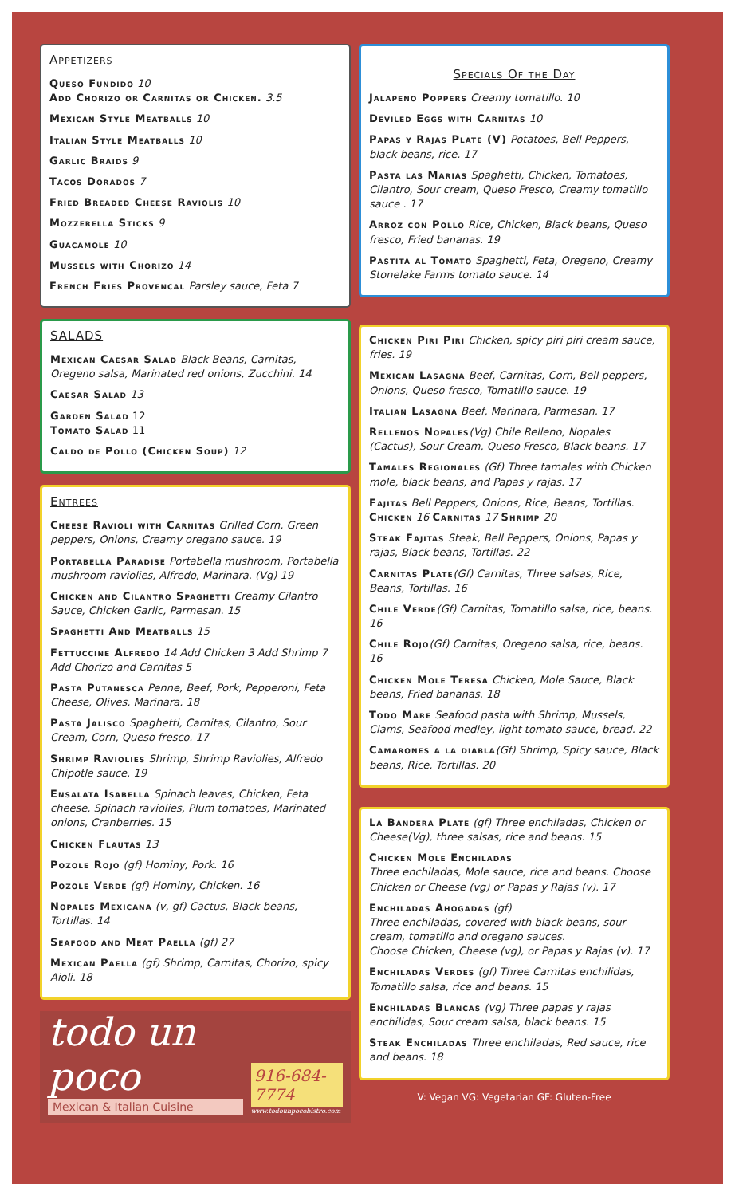Appetizers
Queso Fundido 10
Add Chorizo or Carnitas or Chicken. 3.5
Mexican Style Meatballs 10
Italian Style Meatballs 10
Garlic Braids 9
Tacos Dorados 7
Fried Breaded Cheese Raviolis 10
Mozzerella Sticks 9
Guacamole 10
Mussels with Chorizo 14
French Fries Provencal Parsley sauce, Feta 7
SALADS
Mexican Caesar Salad Black Beans, Carnitas, Oregeno salsa, Marinated red onions, Zucchini. 14
Caesar Salad 13
Garden Salad 12
Tomato Salad 11
Caldo de Pollo (Chicken Soup) 12
Entrees
Cheese Ravioli with Carnitas Grilled Corn, Green peppers, Onions, Creamy oregano sauce. 19
Portabella Paradise Portabella mushroom, Portabella mushroom raviolies, Alfredo, Marinara. (Vg) 19
Chicken and Cilantro Spaghetti Creamy Cilantro Sauce, Chicken Garlic, Parmesan. 15
Spaghetti And Meatballs 15
Fettuccine Alfredo 14 Add Chicken 3 Add Shrimp 7 Add Chorizo and Carnitas 5
Pasta Putanesca Penne, Beef, Pork, Pepperoni, Feta Cheese, Olives, Marinara. 18
Pasta Jalisco Spaghetti, Carnitas, Cilantro, Sour Cream, Corn, Queso fresco. 17
Shrimp Raviolies Shrimp, Shrimp Raviolies, Alfredo Chipotle sauce. 19
Ensalata Isabella Spinach leaves, Chicken, Feta cheese, Spinach raviolies, Plum tomatoes, Marinated onions, Cranberries. 15
Chicken Flautas 13
Pozole Rojo (gf) Hominy, Pork. 16
Pozole Verde (gf) Hominy, Chicken. 16
Nopales Mexicana (v, gf) Cactus, Black beans, Tortillas. 14
Seafood and Meat Paella (gf) 27
Mexican Paella (gf) Shrimp, Carnitas, Chorizo, spicy Aioli. 18
todo un poco
Mexican & Italian Cuisine
916-684-7774
www.todounpocobistro.com
Specials Of the Day
Jalapeno Poppers Creamy tomatillo. 10
Deviled Eggs with Carnitas 10
Papas y Rajas Plate (V) Potatoes, Bell Peppers, black beans, rice. 17
Pasta las Marias Spaghetti, Chicken, Tomatoes, Cilantro, Sour cream, Queso Fresco, Creamy tomatillo sauce . 17
Arroz con Pollo Rice, Chicken, Black beans, Queso fresco, Fried bananas. 19
Pastita al Tomato Spaghetti, Feta, Oregeno, Creamy Stonelake Farms tomato sauce. 14
Chicken Piri Piri Chicken, spicy piri piri cream sauce, fries. 19
Mexican Lasagna Beef, Carnitas, Corn, Bell peppers, Onions, Queso fresco, Tomatillo sauce. 19
Italian Lasagna Beef, Marinara, Parmesan. 17
Rellenos Nopales(Vg) Chile Relleno, Nopales (Cactus), Sour Cream, Queso Fresco, Black beans. 17
Tamales Regionales (Gf) Three tamales with Chicken mole, black beans, and Papas y rajas. 17
Fajitas Bell Peppers, Onions, Rice, Beans, Tortillas.
Chicken 16 Carnitas 17 Shrimp 20
Steak Fajitas Steak, Bell Peppers, Onions, Papas y rajas, Black beans, Tortillas. 22
Carnitas Plate(Gf) Carnitas, Three salsas, Rice, Beans, Tortillas. 16
Chile Verde(Gf) Carnitas, Tomatillo salsa, rice, beans. 16
Chile Rojo(Gf) Carnitas, Oregeno salsa, rice, beans. 16
Chicken Mole Teresa Chicken, Mole Sauce, Black beans, Fried bananas. 18
Todo Mare Seafood pasta with Shrimp, Mussels, Clams, Seafood medley, light tomato sauce, bread. 22
Camarones a la diabla(Gf) Shrimp, Spicy sauce, Black beans, Rice, Tortillas. 20
La Bandera Plate (gf) Three enchiladas, Chicken or Cheese(Vg), three salsas, rice and beans. 15
Chicken Mole Enchiladas
Three enchiladas, Mole sauce, rice and beans. Choose Chicken or Cheese (vg) or Papas y Rajas (v). 17
Enchiladas Ahogadas (gf)
Three enchiladas, covered with black beans, sour cream, tomatillo and oregano sauces.
Choose Chicken, Cheese (vg), or Papas y Rajas (v). 17
Enchiladas Verdes (gf) Three Carnitas enchilidas, Tomatillo salsa, rice and beans. 15
Enchiladas Blancas (vg) Three papas y rajas enchilidas, Sour cream salsa, black beans. 15
Steak Enchiladas Three enchiladas, Red sauce, rice and beans. 18
V: Vegan VG: Vegetarian GF: Gluten-Free